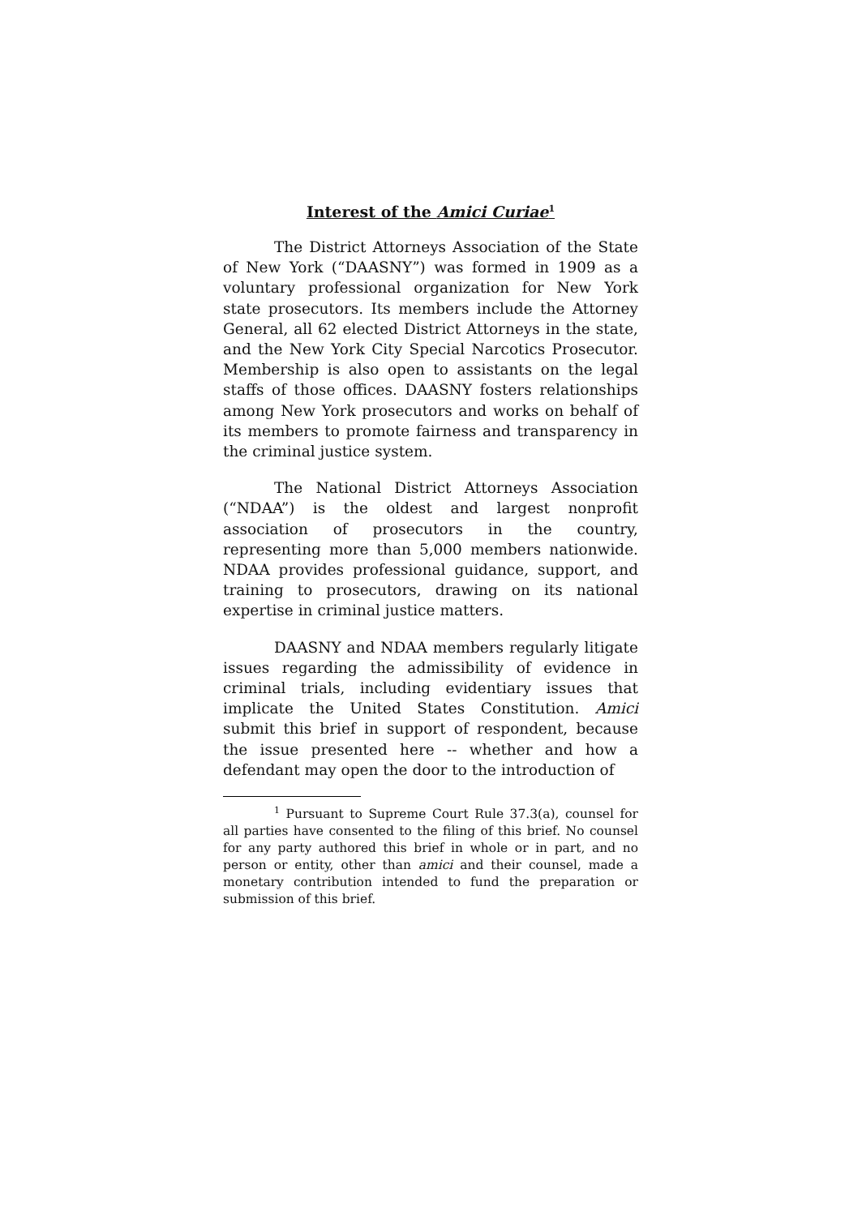Interest of the Amici Curiae<sup>1</sup>
The District Attorneys Association of the State of New York (“DAASNY”) was formed in 1909 as a voluntary professional organization for New York state prosecutors. Its members include the Attorney General, all 62 elected District Attorneys in the state, and the New York City Special Narcotics Prosecutor. Membership is also open to assistants on the legal staffs of those offices. DAASNY fosters relationships among New York prosecutors and works on behalf of its members to promote fairness and transparency in the criminal justice system.
The National District Attorneys Association (“NDAA”) is the oldest and largest nonprofit association of prosecutors in the country, representing more than 5,000 members nationwide. NDAA provides professional guidance, support, and training to prosecutors, drawing on its national expertise in criminal justice matters.
DAASNY and NDAA members regularly litigate issues regarding the admissibility of evidence in criminal trials, including evidentiary issues that implicate the United States Constitution. Amici submit this brief in support of respondent, because the issue presented here -- whether and how a defendant may open the door to the introduction of
<sup>1</sup> Pursuant to Supreme Court Rule 37.3(a), counsel for all parties have consented to the filing of this brief. No counsel for any party authored this brief in whole or in part, and no person or entity, other than amici and their counsel, made a monetary contribution intended to fund the preparation or submission of this brief.